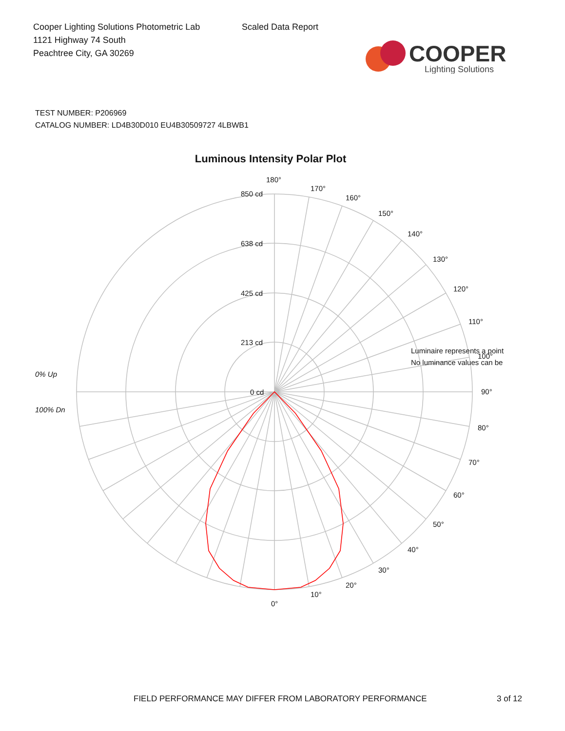Cooper Lighting Solutions Photometric Lab
1121 Highway 74 South
Peachtree City, GA 30269
Scaled Data Report
COOPER
Lighting Solutions
TEST NUMBER: P206969
CATALOG NUMBER: LD4B30D010 EU4B30509727 4LBWB1
Luminous Intensity Polar Plot
180°
170°
160°
150°
140°
130°
120°
110°
100°
90°
80°
70°
60°
50°
40°
30°
20°
10°
0°
850 cd
638 cd
425 cd
213 cd
0 cd
0% Up
100% Dn
Luminaire represents a point
No luminance values can be
FIELD PERFORMANCE MAY DIFFER FROM LABORATORY PERFORMANCE 3 of 12